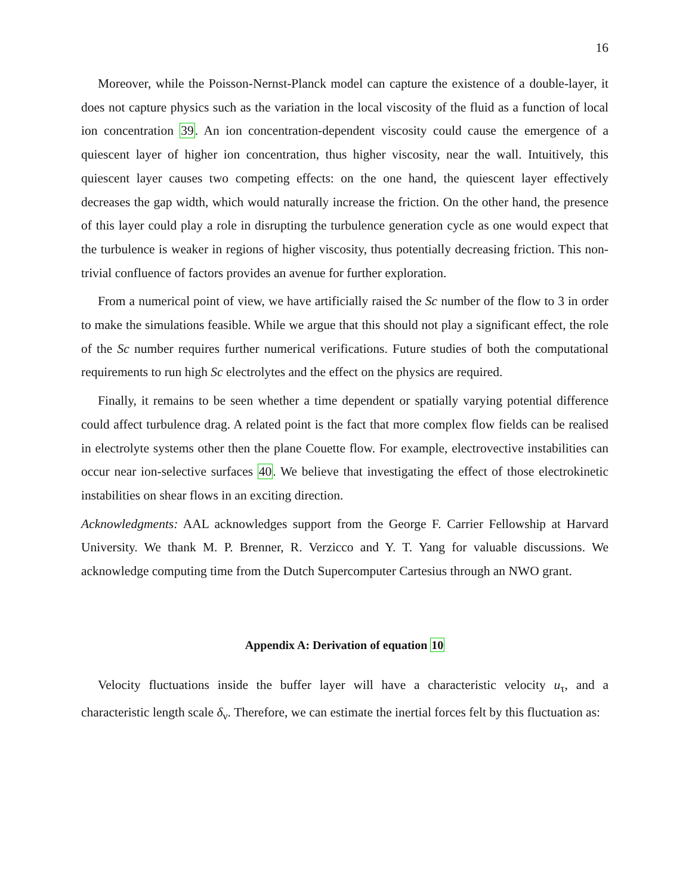16
Moreover, while the Poisson-Nernst-Planck model can capture the existence of a double-layer, it does not capture physics such as the variation in the local viscosity of the fluid as a function of local ion concentration 39. An ion concentration-dependent viscosity could cause the emergence of a quiescent layer of higher ion concentration, thus higher viscosity, near the wall. Intuitively, this quiescent layer causes two competing effects: on the one hand, the quiescent layer effectively decreases the gap width, which would naturally increase the friction. On the other hand, the presence of this layer could play a role in disrupting the turbulence generation cycle as one would expect that the turbulence is weaker in regions of higher viscosity, thus potentially decreasing friction. This non-trivial confluence of factors provides an avenue for further exploration.
From a numerical point of view, we have artificially raised the Sc number of the flow to 3 in order to make the simulations feasible. While we argue that this should not play a significant effect, the role of the Sc number requires further numerical verifications. Future studies of both the computational requirements to run high Sc electrolytes and the effect on the physics are required.
Finally, it remains to be seen whether a time dependent or spatially varying potential difference could affect turbulence drag. A related point is the fact that more complex flow fields can be realised in electrolyte systems other then the plane Couette flow. For example, electrovective instabilities can occur near ion-selective surfaces 40. We believe that investigating the effect of those electrokinetic instabilities on shear flows in an exciting direction.
Acknowledgments: AAL acknowledges support from the George F. Carrier Fellowship at Harvard University. We thank M. P. Brenner, R. Verzicco and Y. T. Yang for valuable discussions. We acknowledge computing time from the Dutch Supercomputer Cartesius through an NWO grant.
Appendix A: Derivation of equation 10
Velocity fluctuations inside the buffer layer will have a characteristic velocity u<sub>τ</sub>, and a characteristic length scale δ<sub>ν</sub>. Therefore, we can estimate the inertial forces felt by this fluctuation as: